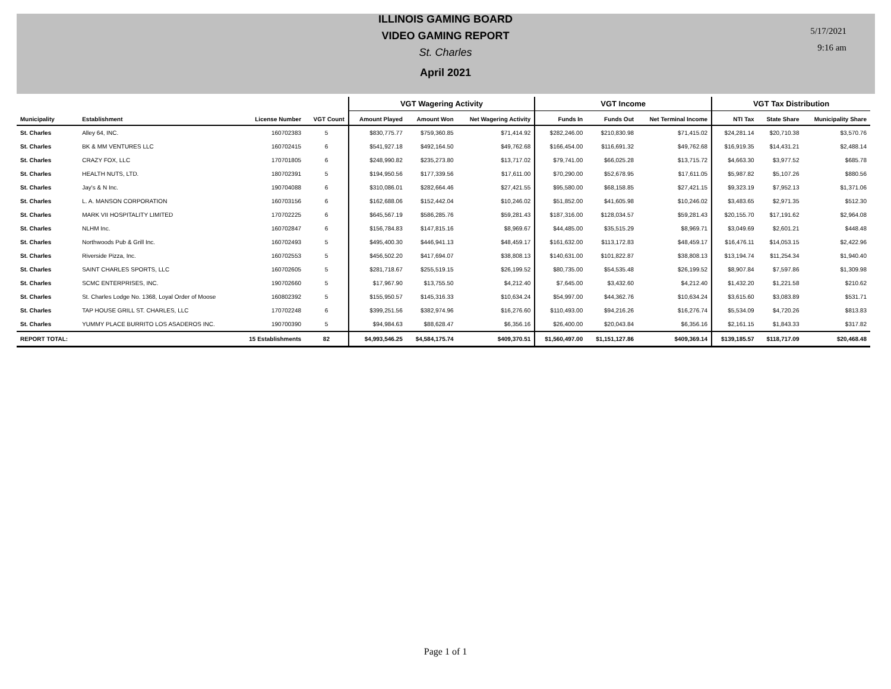ILLINOIS GAMING BOARD
VIDEO GAMING REPORT
St. Charles
April 2021
5/17/2021
9:16 am
| | | | | VGT Wagering Activity | | | VGT Income | | | VGT Tax Distribution | | |
| --- | --- | --- | --- | --- | --- | --- | --- | --- | --- | --- | --- | --- |
| Municipality | Establishment | License Number | VGT Count | Amount Played | Amount Won | Net Wagering Activity | Funds In | Funds Out | Net Terminal Income | NTI Tax | State Share | Municipality Share |
| St. Charles | Alley 64, INC. | 160702383 | 5 | $830,775.77 | $759,360.85 | $71,414.92 | $282,246.00 | $210,830.98 | $71,415.02 | $24,281.14 | $20,710.38 | $3,570.76 |
| St. Charles | BK & MM VENTURES LLC | 160702415 | 6 | $541,927.18 | $492,164.50 | $49,762.68 | $166,454.00 | $116,691.32 | $49,762.68 | $16,919.35 | $14,431.21 | $2,488.14 |
| St. Charles | CRAZY FOX, LLC | 170701805 | 6 | $248,990.82 | $235,273.80 | $13,717.02 | $79,741.00 | $66,025.28 | $13,715.72 | $4,663.30 | $3,977.52 | $685.78 |
| St. Charles | HEALTH NUTS, LTD. | 180702391 | 5 | $194,950.56 | $177,339.56 | $17,611.00 | $70,290.00 | $52,678.95 | $17,611.05 | $5,987.82 | $5,107.26 | $880.56 |
| St. Charles | Jay's & N Inc. | 190704088 | 6 | $310,086.01 | $282,664.46 | $27,421.55 | $95,580.00 | $68,158.85 | $27,421.15 | $9,323.19 | $7,952.13 | $1,371.06 |
| St. Charles | L. A. MANSON CORPORATION | 160703156 | 6 | $162,688.06 | $152,442.04 | $10,246.02 | $51,852.00 | $41,605.98 | $10,246.02 | $3,483.65 | $2,971.35 | $512.30 |
| St. Charles | MARK VII HOSPITALITY LIMITED | 170702225 | 6 | $645,567.19 | $586,285.76 | $59,281.43 | $187,316.00 | $128,034.57 | $59,281.43 | $20,155.70 | $17,191.62 | $2,964.08 |
| St. Charles | NLHM Inc. | 160702847 | 6 | $156,784.83 | $147,815.16 | $8,969.67 | $44,485.00 | $35,515.29 | $8,969.71 | $3,049.69 | $2,601.21 | $448.48 |
| St. Charles | Northwoods Pub & Grill Inc. | 160702493 | 5 | $495,400.30 | $446,941.13 | $48,459.17 | $161,632.00 | $113,172.83 | $48,459.17 | $16,476.11 | $14,053.15 | $2,422.96 |
| St. Charles | Riverside Pizza, Inc. | 160702553 | 5 | $456,502.20 | $417,694.07 | $38,808.13 | $140,631.00 | $101,822.87 | $38,808.13 | $13,194.74 | $11,254.34 | $1,940.40 |
| St. Charles | SAINT CHARLES SPORTS, LLC | 160702605 | 5 | $281,718.67 | $255,519.15 | $26,199.52 | $80,735.00 | $54,535.48 | $26,199.52 | $8,907.84 | $7,597.86 | $1,309.98 |
| St. Charles | SCMC ENTERPRISES, INC. | 190702660 | 5 | $17,967.90 | $13,755.50 | $4,212.40 | $7,645.00 | $3,432.60 | $4,212.40 | $1,432.20 | $1,221.58 | $210.62 |
| St. Charles | St. Charles Lodge No. 1368, Loyal Order of Moose | 160802392 | 5 | $155,950.57 | $145,316.33 | $10,634.24 | $54,997.00 | $44,362.76 | $10,634.24 | $3,615.60 | $3,083.89 | $531.71 |
| St. Charles | TAP HOUSE GRILL ST. CHARLES, LLC | 170702248 | 6 | $399,251.56 | $382,974.96 | $16,276.60 | $110,493.00 | $94,216.26 | $16,276.74 | $5,534.09 | $4,720.26 | $813.83 |
| St. Charles | YUMMY PLACE BURRITO LOS ASADEROS INC. | 190700390 | 5 | $94,984.63 | $88,628.47 | $6,356.16 | $26,400.00 | $20,043.84 | $6,356.16 | $2,161.15 | $1,843.33 | $317.82 |
| REPORT TOTAL: | | 15 Establishments | 82 | $4,993,546.25 | $4,584,175.74 | $409,370.51 | $1,560,497.00 | $1,151,127.86 | $409,369.14 | $139,185.57 | $118,717.09 | $20,468.48 |
Page 1 of 1